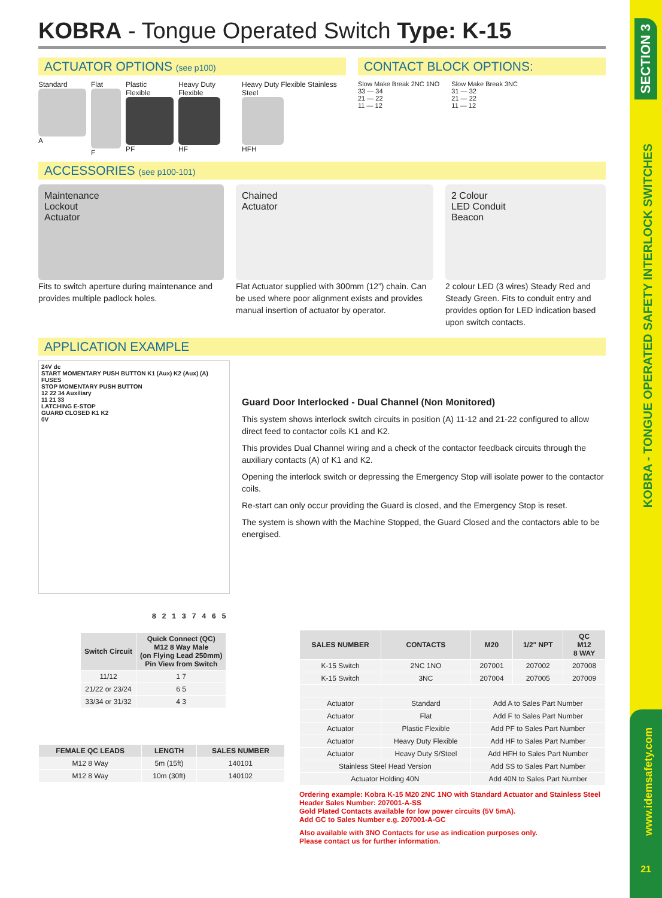SECTION 3
KOBRA - TONGUE OPERATED SAFETY INTERLOCK SWITCHES
www.idemsafety.com
21
KOBRA - Tongue Operated Switch Type: K-15
ACTUATOR OPTIONS (see p100)
Standard
A
Flat
F
Plastic Flexible
PF
Heavy Duty Flexible
HF
Heavy Duty Flexible Stainless Steel
HFH
CONTACT BLOCK OPTIONS:
Slow Make Break 2NC 1NO
33 — 34
21 — 22
11 — 12
Slow Make Break 3NC
31 — 32
21 — 22
11 — 12
ACCESSORIES (see p100-101)
Maintenance
Lockout
Actuator
Fits to switch aperture during maintenance and provides multiple padlock holes.
Chained
Actuator
Flat Actuator supplied with 300mm (12”) chain. Can be used where poor alignment exists and provides manual insertion of actuator by operator.
2 Colour
LED Conduit
Beacon
2 colour LED (3 wires) Steady Red and Steady Green. Fits to conduit entry and provides option for LED indication based upon switch contacts.
APPLICATION EXAMPLE
24V dc
START MOMENTARY PUSH BUTTON K1 (Aux) K2 (Aux) (A)
FUSES
STOP MOMENTARY PUSH BUTTON
12 22 34 Auxiliary
11 21 33
LATCHING E-STOP
GUARD CLOSED K1 K2
0V
Guard Door Interlocked - Dual Channel (Non Monitored)
This system shows interlock switch circuits in position (A) 11-12 and 21-22 configured to allow direct feed to contactor coils K1 and K2.
This provides Dual Channel wiring and a check of the contactor feedback circuits through the auxiliary contacts (A) of K1 and K2.
Opening the interlock switch or depressing the Emergency Stop will isolate power to the contactor coils.
Re-start can only occur providing the Guard is closed, and the Emergency Stop is reset.
The system is shown with the Machine Stopped, the Guard Closed and the contactors able to be energised.
8 2 1 3 7 4 6 5
| Switch Circuit | Quick Connect (QC) M12 8 Way Male (on Flying Lead 250mm) Pin View from Switch |
| --- | --- |
| 11/12 | 1 7 |
| 21/22 or 23/24 | 6 5 |
| 33/34 or 31/32 | 4 3 |
| FEMALE QC LEADS | LENGTH | SALES NUMBER |
| --- | --- | --- |
| M12 8 Way | 5m (15ft) | 140101 |
| M12 8 Way | 10m (30ft) | 140102 |
| SALES NUMBER | CONTACTS | M20 | 1/2" NPT | QC M12 8 WAY |
| --- | --- | --- | --- | --- |
| K-15 Switch | 2NC 1NO | 207001 | 207002 | 207008 |
| K-15 Switch | 3NC | 207004 | 207005 | 207009 |
| Actuator | Standard | Add A to Sales Part Number | | |
| Actuator | Flat | Add F to Sales Part Number | | |
| Actuator | Plastic Flexible | Add PF to Sales Part Number | | |
| Actuator | Heavy Duty Flexible | Add HF to Sales Part Number | | |
| Actuator | Heavy Duty S/Steel | Add HFH to Sales Part Number | | |
| Stainless Steel Head Version | | Add SS to Sales Part Number | | |
| Actuator Holding 40N | | Add 40N to Sales Part Number | | |
Ordering example: Kobra K-15 M20 2NC 1NO with Standard Actuator and Stainless Steel Header Sales Number: 207001-A-SS
Gold Plated Contacts available for low power circuits (5V 5mA).
Add GC to Sales Number e.g. 207001-A-GC
Also available with 3NO Contacts for use as indication purposes only.
Please contact us for further information.